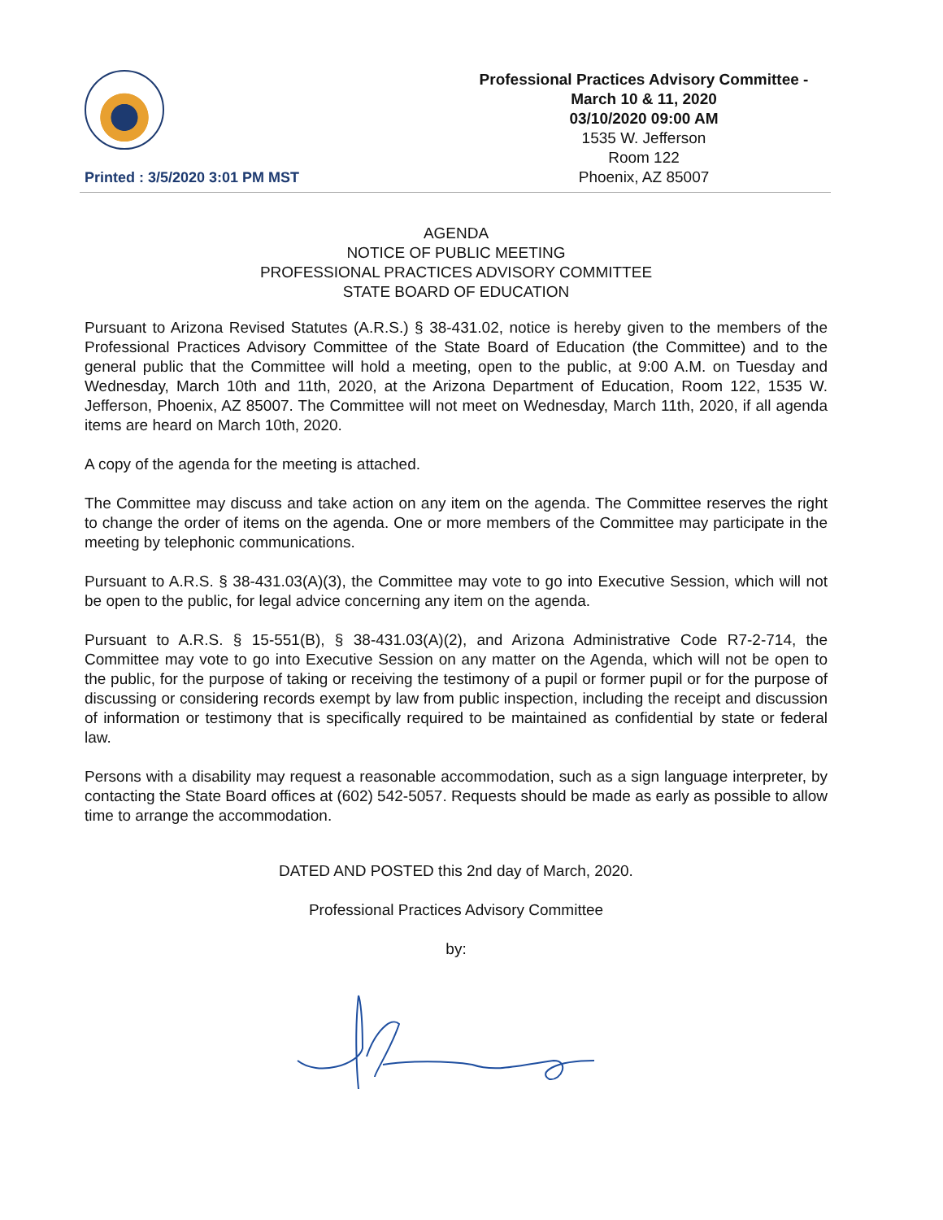Printed : 3/5/2020 3:01 PM MST
Professional Practices Advisory Committee -
March 10 & 11, 2020
03/10/2020 09:00 AM
1535 W. Jefferson
Room 122
Phoenix, AZ 85007
AGENDA
NOTICE OF PUBLIC MEETING
PROFESSIONAL PRACTICES ADVISORY COMMITTEE
STATE BOARD OF EDUCATION
Pursuant to Arizona Revised Statutes (A.R.S.) § 38-431.02, notice is hereby given to the members of the Professional Practices Advisory Committee of the State Board of Education (the Committee) and to the general public that the Committee will hold a meeting, open to the public, at 9:00 A.M. on Tuesday and Wednesday, March 10th and 11th, 2020, at the Arizona Department of Education, Room 122, 1535 W. Jefferson, Phoenix, AZ 85007. The Committee will not meet on Wednesday, March 11th, 2020, if all agenda items are heard on March 10th, 2020.
A copy of the agenda for the meeting is attached.
The Committee may discuss and take action on any item on the agenda. The Committee reserves the right to change the order of items on the agenda. One or more members of the Committee may participate in the meeting by telephonic communications.
Pursuant to A.R.S. § 38-431.03(A)(3), the Committee may vote to go into Executive Session, which will not be open to the public, for legal advice concerning any item on the agenda.
Pursuant to A.R.S. § 15-551(B), § 38-431.03(A)(2), and Arizona Administrative Code R7-2-714, the Committee may vote to go into Executive Session on any matter on the Agenda, which will not be open to the public, for the purpose of taking or receiving the testimony of a pupil or former pupil or for the purpose of discussing or considering records exempt by law from public inspection, including the receipt and discussion of information or testimony that is specifically required to be maintained as confidential by state or federal law.
Persons with a disability may request a reasonable accommodation, such as a sign language interpreter, by contacting the State Board offices at (602) 542-5057. Requests should be made as early as possible to allow time to arrange the accommodation.
DATED AND POSTED this 2nd day of March, 2020.
Professional Practices Advisory Committee
by: